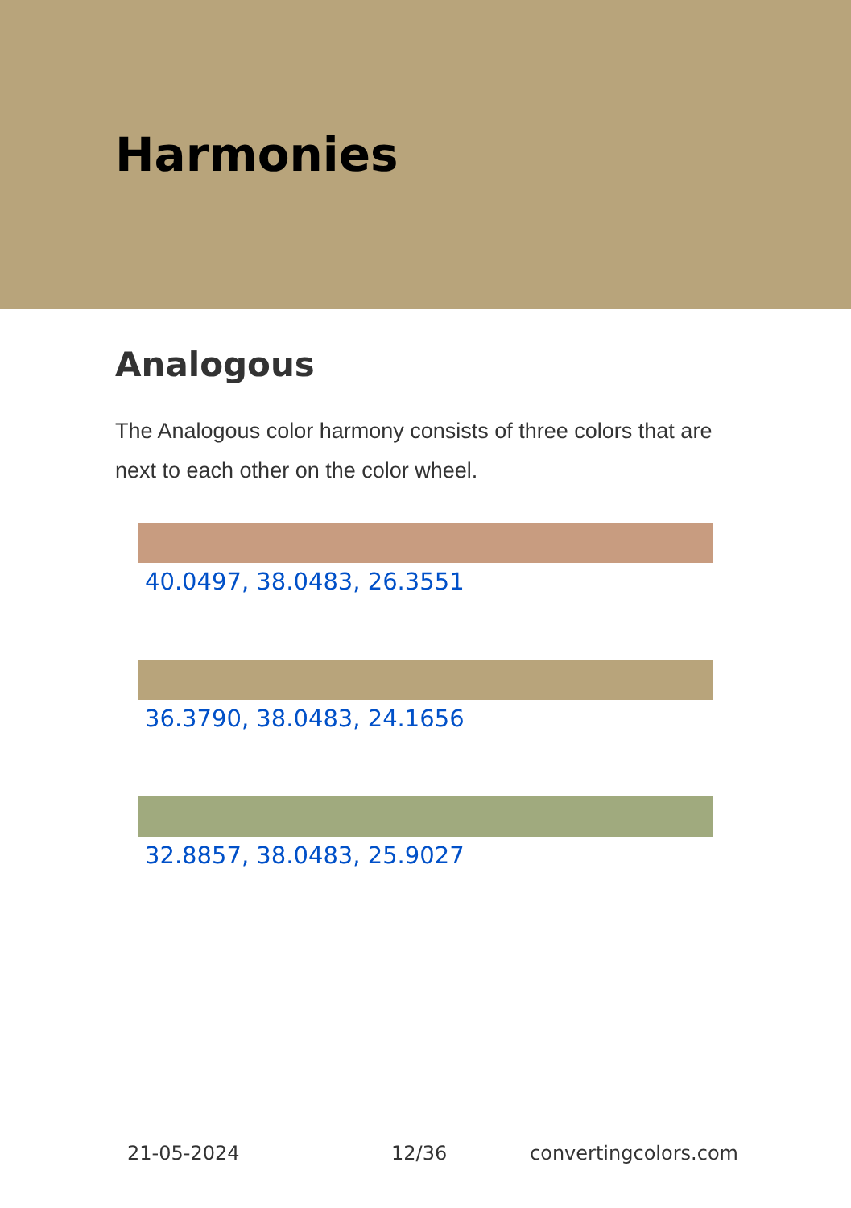Harmonies
Analogous
The Analogous color harmony consists of three colors that are next to each other on the color wheel.
40.0497, 38.0483, 26.3551
36.3790, 38.0483, 24.1656
32.8857, 38.0483, 25.9027
21-05-2024 12/36 convertingcolors.com